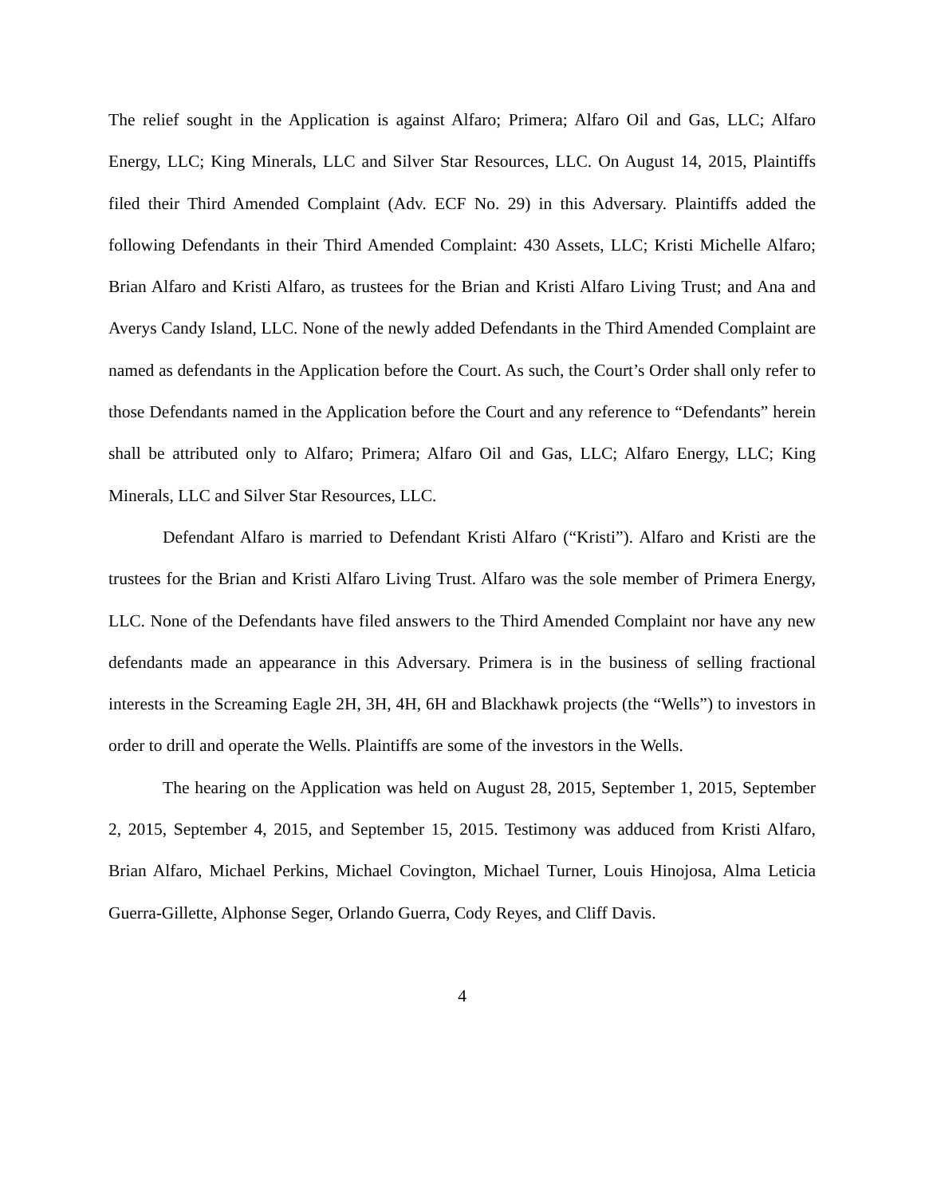The relief sought in the Application is against Alfaro; Primera; Alfaro Oil and Gas, LLC; Alfaro Energy, LLC; King Minerals, LLC and Silver Star Resources, LLC. On August 14, 2015, Plaintiffs filed their Third Amended Complaint (Adv. ECF No. 29) in this Adversary. Plaintiffs added the following Defendants in their Third Amended Complaint: 430 Assets, LLC; Kristi Michelle Alfaro; Brian Alfaro and Kristi Alfaro, as trustees for the Brian and Kristi Alfaro Living Trust; and Ana and Averys Candy Island, LLC. None of the newly added Defendants in the Third Amended Complaint are named as defendants in the Application before the Court. As such, the Court’s Order shall only refer to those Defendants named in the Application before the Court and any reference to “Defendants” herein shall be attributed only to Alfaro; Primera; Alfaro Oil and Gas, LLC; Alfaro Energy, LLC; King Minerals, LLC and Silver Star Resources, LLC.
Defendant Alfaro is married to Defendant Kristi Alfaro (“Kristi”). Alfaro and Kristi are the trustees for the Brian and Kristi Alfaro Living Trust. Alfaro was the sole member of Primera Energy, LLC. None of the Defendants have filed answers to the Third Amended Complaint nor have any new defendants made an appearance in this Adversary. Primera is in the business of selling fractional interests in the Screaming Eagle 2H, 3H, 4H, 6H and Blackhawk projects (the “Wells”) to investors in order to drill and operate the Wells. Plaintiffs are some of the investors in the Wells.
The hearing on the Application was held on August 28, 2015, September 1, 2015, September 2, 2015, September 4, 2015, and September 15, 2015. Testimony was adduced from Kristi Alfaro, Brian Alfaro, Michael Perkins, Michael Covington, Michael Turner, Louis Hinojosa, Alma Leticia Guerra-Gillette, Alphonse Seger, Orlando Guerra, Cody Reyes, and Cliff Davis.
4